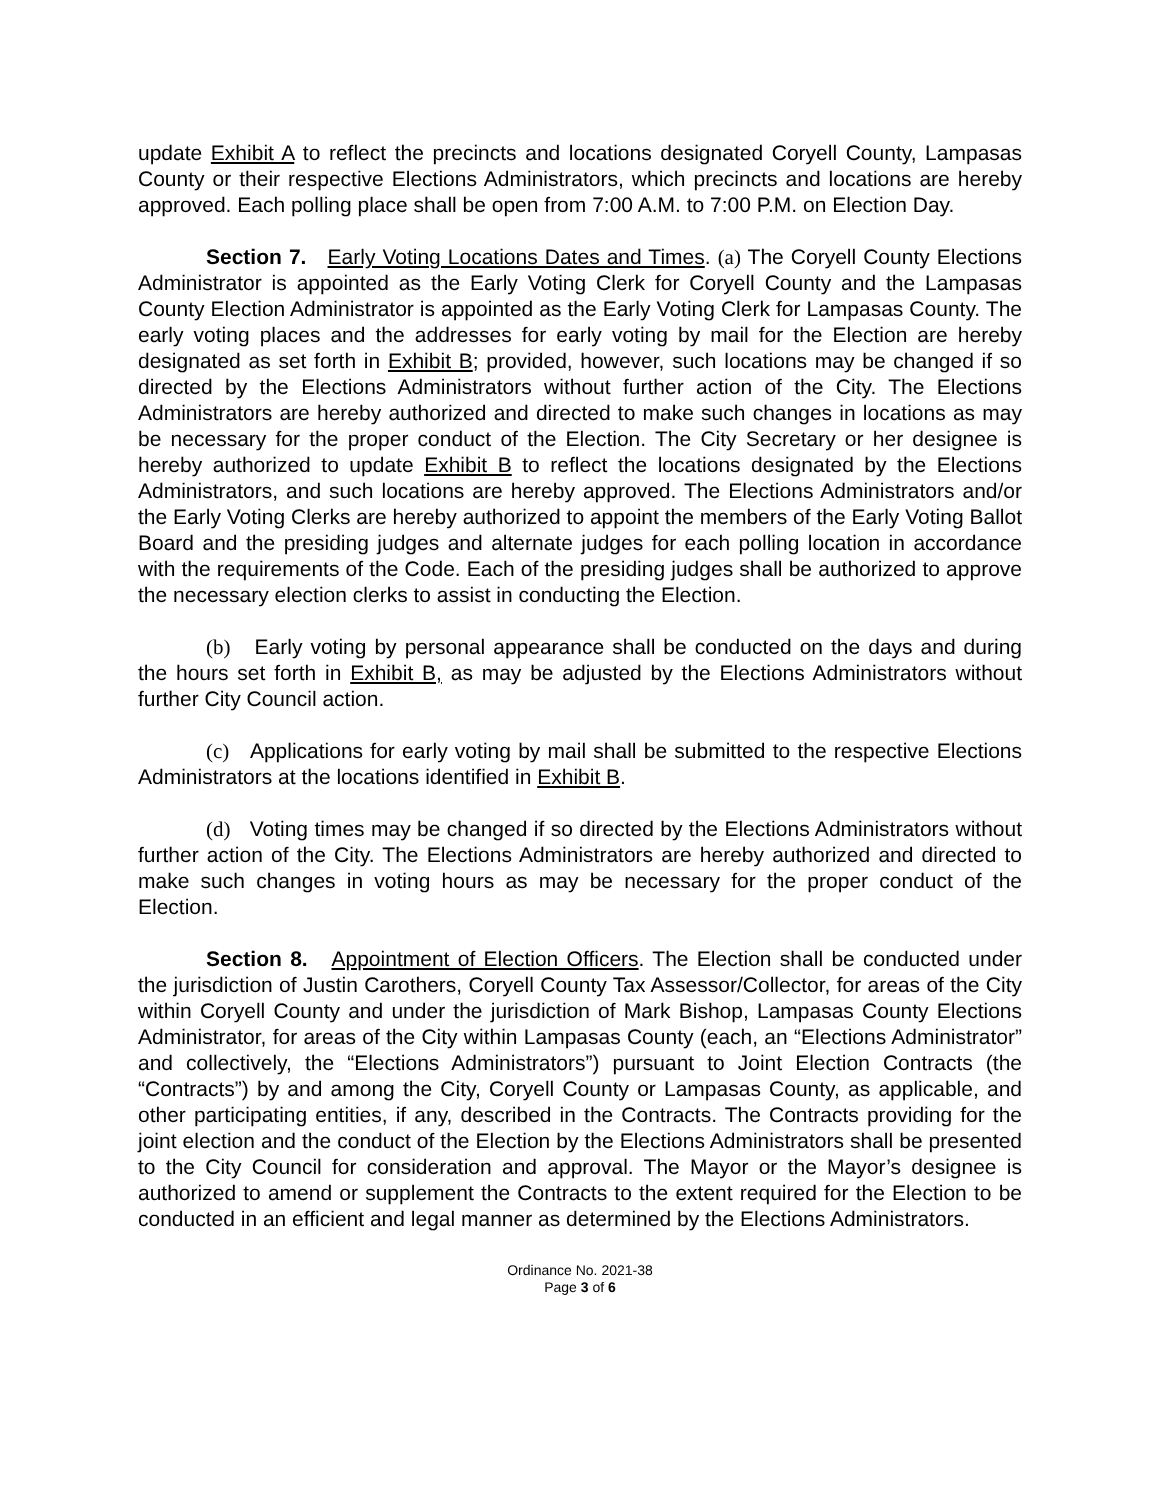update Exhibit A to reflect the precincts and locations designated Coryell County, Lampasas County or their respective Elections Administrators, which precincts and locations are hereby approved. Each polling place shall be open from 7:00 A.M. to 7:00 P.M. on Election Day.
Section 7. Early Voting Locations Dates and Times. (a) The Coryell County Elections Administrator is appointed as the Early Voting Clerk for Coryell County and the Lampasas County Election Administrator is appointed as the Early Voting Clerk for Lampasas County. The early voting places and the addresses for early voting by mail for the Election are hereby designated as set forth in Exhibit B; provided, however, such locations may be changed if so directed by the Elections Administrators without further action of the City. The Elections Administrators are hereby authorized and directed to make such changes in locations as may be necessary for the proper conduct of the Election. The City Secretary or her designee is hereby authorized to update Exhibit B to reflect the locations designated by the Elections Administrators, and such locations are hereby approved. The Elections Administrators and/or the Early Voting Clerks are hereby authorized to appoint the members of the Early Voting Ballot Board and the presiding judges and alternate judges for each polling location in accordance with the requirements of the Code. Each of the presiding judges shall be authorized to approve the necessary election clerks to assist in conducting the Election.
(b) Early voting by personal appearance shall be conducted on the days and during the hours set forth in Exhibit B, as may be adjusted by the Elections Administrators without further City Council action.
(c) Applications for early voting by mail shall be submitted to the respective Elections Administrators at the locations identified in Exhibit B.
(d) Voting times may be changed if so directed by the Elections Administrators without further action of the City. The Elections Administrators are hereby authorized and directed to make such changes in voting hours as may be necessary for the proper conduct of the Election.
Section 8. Appointment of Election Officers. The Election shall be conducted under the jurisdiction of Justin Carothers, Coryell County Tax Assessor/Collector, for areas of the City within Coryell County and under the jurisdiction of Mark Bishop, Lampasas County Elections Administrator, for areas of the City within Lampasas County (each, an “Elections Administrator” and collectively, the “Elections Administrators”) pursuant to Joint Election Contracts (the “Contracts”) by and among the City, Coryell County or Lampasas County, as applicable, and other participating entities, if any, described in the Contracts. The Contracts providing for the joint election and the conduct of the Election by the Elections Administrators shall be presented to the City Council for consideration and approval. The Mayor or the Mayor’s designee is authorized to amend or supplement the Contracts to the extent required for the Election to be conducted in an efficient and legal manner as determined by the Elections Administrators.
Ordinance No. 2021-38
Page 3 of 6